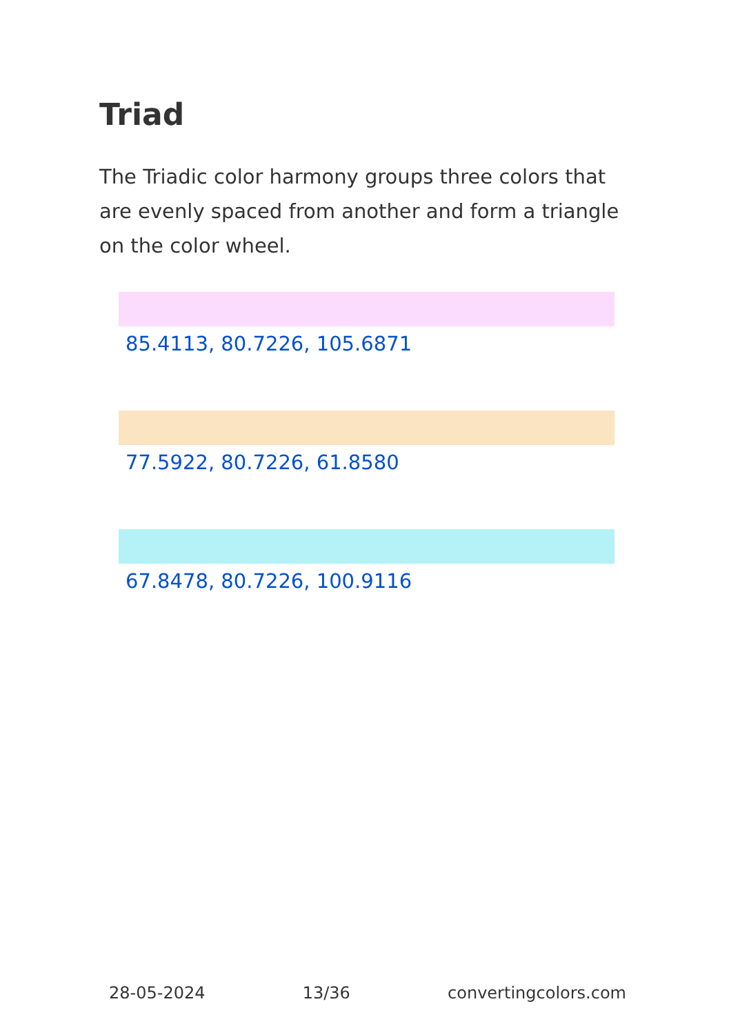Triad
The Triadic color harmony groups three colors that are evenly spaced from another and form a triangle on the color wheel.
85.4113, 80.7226, 105.6871
77.5922, 80.7226, 61.8580
67.8478, 80.7226, 100.9116
28-05-2024 13/36 convertingcolors.com